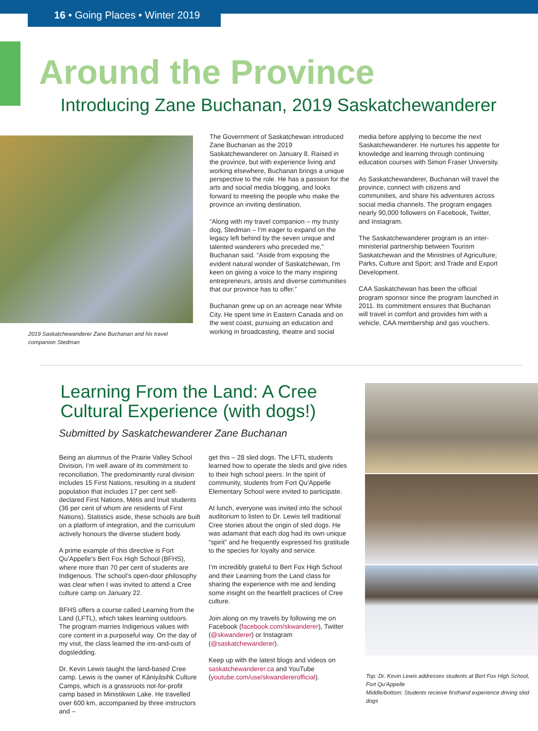16 • Going Places • Winter 2019
Around the Province
Introducing Zane Buchanan, 2019 Saskatchewanderer
2019 Saskatchewanderer Zane Buchanan and his travel companion Stedman
The Government of Saskatchewan introduced Zane Buchanan as the 2019 Saskatchewanderer on January 8. Raised in the province, but with experience living and working elsewhere, Buchanan brings a unique perspective to the role. He has a passion for the arts and social media blogging, and looks forward to meeting the people who make the province an inviting destination.
“Along with my travel companion – my trusty dog, Stedman – I'm eager to expand on the legacy left behind by the seven unique and talented wanderers who preceded me,” Buchanan said. “Aside from exposing the evident natural wonder of Saskatchewan, I'm keen on giving a voice to the many inspiring entrepreneurs, artists and diverse communities that our province has to offer.”
Buchanan grew up on an acreage near White City. He spent time in Eastern Canada and on the west coast, pursuing an education and working in broadcasting, theatre and social
media before applying to become the next Saskatchewanderer. He nurtures his appetite for knowledge and learning through continuing education courses with Simon Fraser University.
As Saskatchewanderer, Buchanan will travel the province, connect with citizens and communities, and share his adventures across social media channels. The program engages nearly 90,000 followers on Facebook, Twitter, and Instagram.
The Saskatchewanderer program is an inter-ministerial partnership between Tourism Saskatchewan and the Ministries of Agriculture; Parks, Culture and Sport; and Trade and Export Development.
CAA Saskatchewan has been the official program sponsor since the program launched in 2011. Its commitment ensures that Buchanan will travel in comfort and provides him with a vehicle, CAA membership and gas vouchers.
Learning From the Land: A Cree
Cultural Experience (with dogs!)
Submitted by Saskatchewanderer Zane Buchanan
Being an alumnus of the Prairie Valley School Division, I’m well aware of its commitment to reconciliation. The predominantly rural division includes 15 First Nations, resulting in a student population that includes 17 per cent self-declared First Nations, Métis and Inuit students (36 per cent of whom are residents of First Nations). Statistics aside, these schools are built on a platform of integration, and the curriculum actively honours the diverse student body.
A prime example of this directive is Fort Qu’Appelle’s Bert Fox High School (BFHS), where more than 70 per cent of students are Indigenous. The school’s open-door philosophy was clear when I was invited to attend a Cree culture camp on January 22.
BFHS offers a course called Learning from the Land (LFTL), which takes learning outdoors. The program marries Indigenous values with core content in a purposeful way. On the day of my visit, the class learned the ins-and-outs of dogsledding.
Dr. Kevin Lewis taught the land-based Cree camp. Lewis is the owner of Kâniyâsihk Culture Camps, which is a grassroots not-for-profit camp based in Ministikwin Lake. He travelled over 600 km, accompanied by three instructors and –
get this – 28 sled dogs. The LFTL students learned how to operate the sleds and give rides to their high school peers. In the spirit of community, students from Fort Qu'Appelle Elementary School were invited to participate.
At lunch, everyone was invited into the school auditorium to listen to Dr. Lewis tell traditional Cree stories about the origin of sled dogs. He was adamant that each dog had its own unique “spirit” and he frequently expressed his gratitude to the species for loyalty and service.
I’m incredibly grateful to Bert Fox High School and their Learning from the Land class for sharing the experience with me and lending some insight on the heartfelt practices of Cree culture.
Join along on my travels by following me on Facebook (facebook.com/skwanderer), Twitter (@skwanderer) or Instagram (@saskatchewanderer).
Keep up with the latest blogs and videos on saskatchewanderer.ca and YouTube (youtube.com/use/skwandererofficial).
Top: Dr. Kevin Lewis addresses students at Bert Fox High School, Fort Qu’Appelle
Middle/bottom: Students recieive firsthand experience driving sled dogs